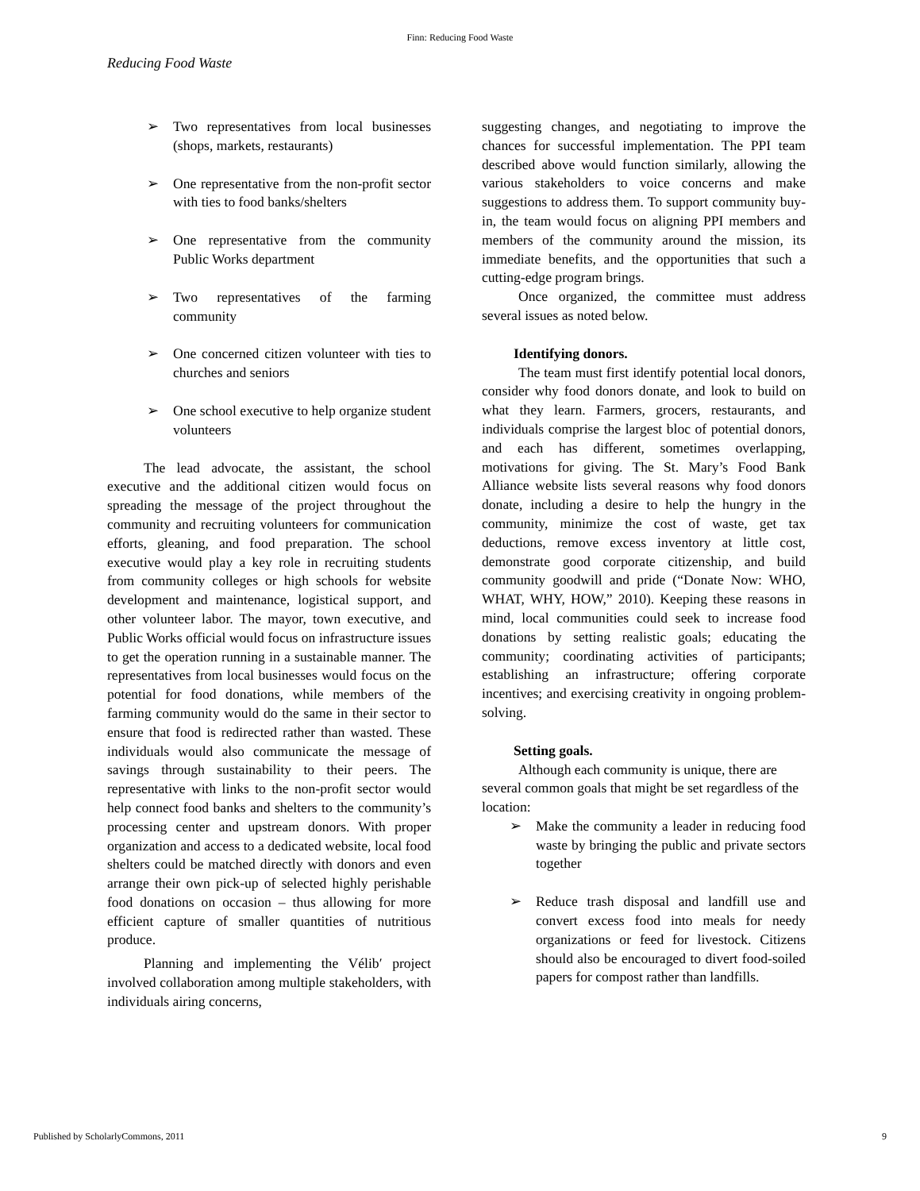Finn: Reducing Food Waste
Reducing Food Waste
➢ Two representatives from local businesses (shops, markets, restaurants)
➢ One representative from the non-profit sector with ties to food banks/shelters
➢ One representative from the community Public Works department
➢ Two representatives of the farming community
➢ One concerned citizen volunteer with ties to churches and seniors
➢ One school executive to help organize student volunteers
The lead advocate, the assistant, the school executive and the additional citizen would focus on spreading the message of the project throughout the community and recruiting volunteers for communication efforts, gleaning, and food preparation. The school executive would play a key role in recruiting students from community colleges or high schools for website development and maintenance, logistical support, and other volunteer labor. The mayor, town executive, and Public Works official would focus on infrastructure issues to get the operation running in a sustainable manner. The representatives from local businesses would focus on the potential for food donations, while members of the farming community would do the same in their sector to ensure that food is redirected rather than wasted. These individuals would also communicate the message of savings through sustainability to their peers. The representative with links to the non-profit sector would help connect food banks and shelters to the community’s processing center and upstream donors. With proper organization and access to a dedicated website, local food shelters could be matched directly with donors and even arrange their own pick-up of selected highly perishable food donations on occasion – thus allowing for more efficient capture of smaller quantities of nutritious produce.
Planning and implementing the Vélib′ project involved collaboration among multiple stakeholders, with individuals airing concerns,
suggesting changes, and negotiating to improve the chances for successful implementation. The PPI team described above would function similarly, allowing the various stakeholders to voice concerns and make suggestions to address them. To support community buy-in, the team would focus on aligning PPI members and members of the community around the mission, its immediate benefits, and the opportunities that such a cutting-edge program brings.
Once organized, the committee must address several issues as noted below.
Identifying donors.
The team must first identify potential local donors, consider why food donors donate, and look to build on what they learn. Farmers, grocers, restaurants, and individuals comprise the largest bloc of potential donors, and each has different, sometimes overlapping, motivations for giving. The St. Mary’s Food Bank Alliance website lists several reasons why food donors donate, including a desire to help the hungry in the community, minimize the cost of waste, get tax deductions, remove excess inventory at little cost, demonstrate good corporate citizenship, and build community goodwill and pride (“Donate Now: WHO, WHAT, WHY, HOW,” 2010). Keeping these reasons in mind, local communities could seek to increase food donations by setting realistic goals; educating the community; coordinating activities of participants; establishing an infrastructure; offering corporate incentives; and exercising creativity in ongoing problem-solving.
Setting goals.
Although each community is unique, there are several common goals that might be set regardless of the location:
➢ Make the community a leader in reducing food waste by bringing the public and private sectors together
➢ Reduce trash disposal and landfill use and convert excess food into meals for needy organizations or feed for livestock. Citizens should also be encouraged to divert food-soiled papers for compost rather than landfills.
Published by ScholarlyCommons, 2011 9